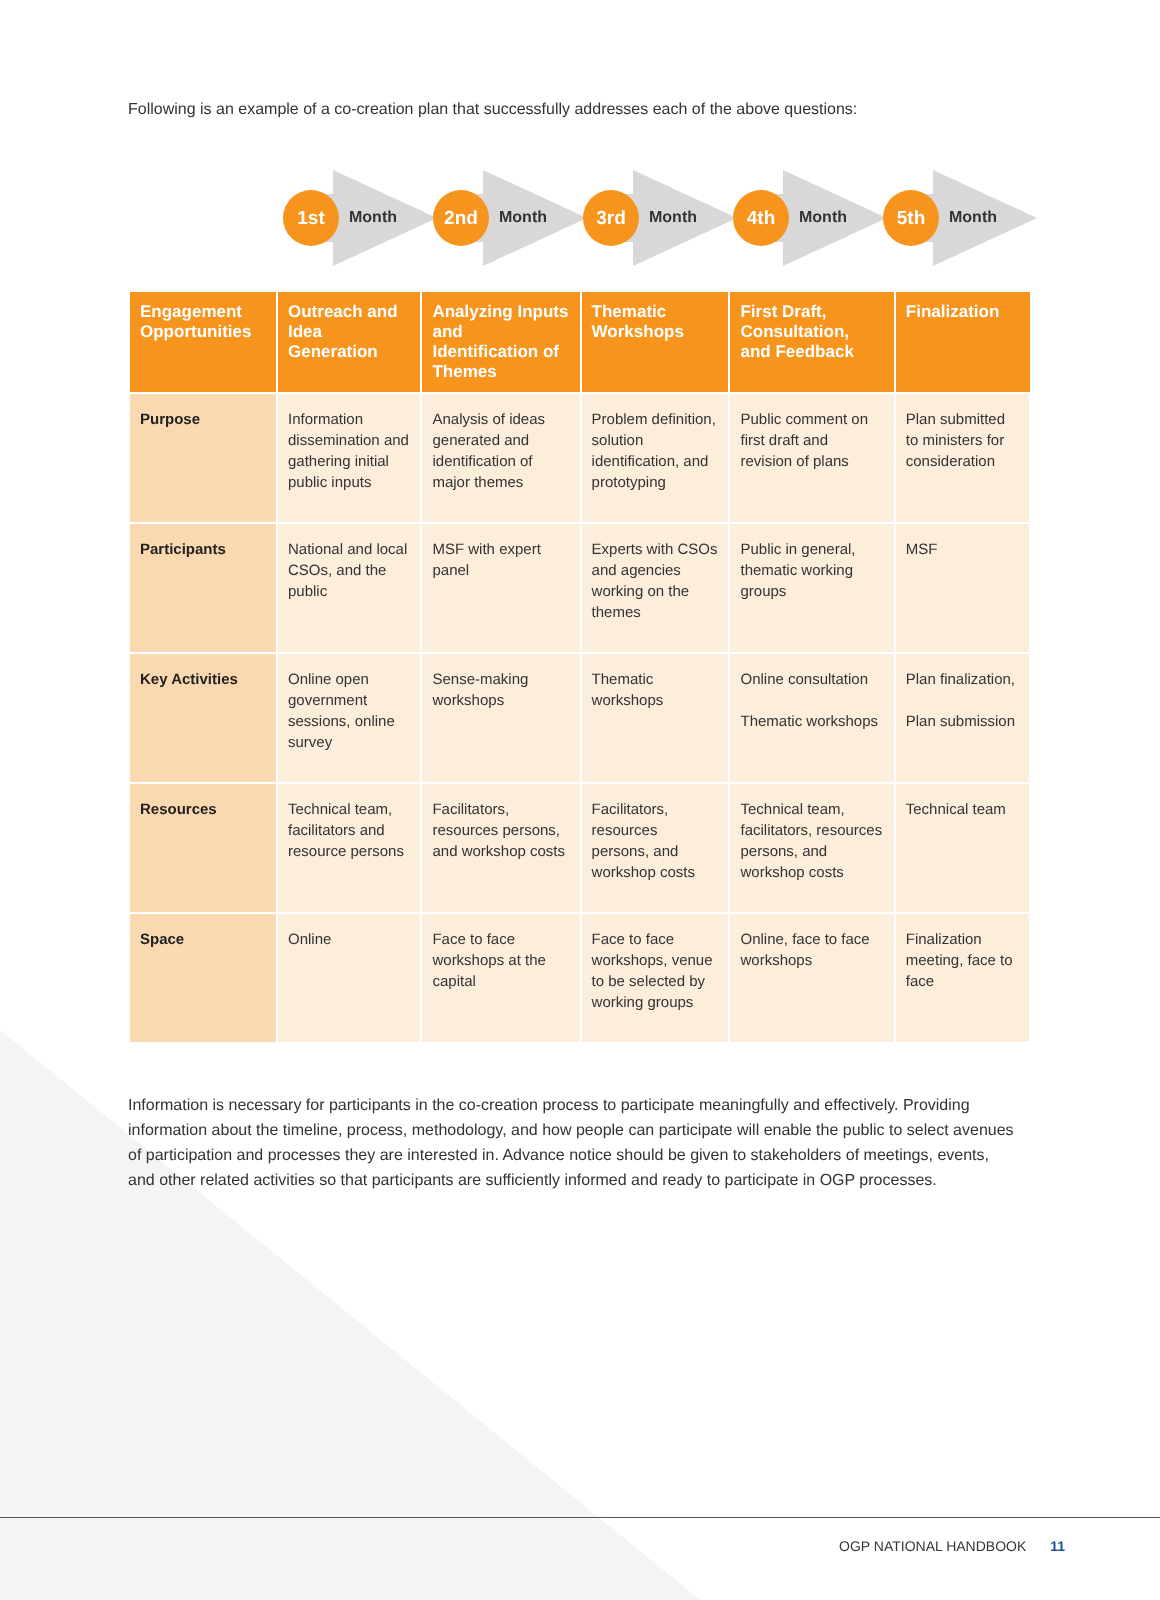Following is an example of a co-creation plan that successfully addresses each of the above questions:
1st
Month
2nd
Month
3rd
Month
4th
Month
5th
Month
| Engagement Opportunities | Outreach and Idea Generation | Analyzing Inputs and Identification of Themes | Thematic Workshops | First Draft, Consultation, and Feedback | Finalization |
| --- | --- | --- | --- | --- | --- |
| Purpose | Information dissemination and gathering initial public inputs | Analysis of ideas generated and identification of major themes | Problem definition, solution identification, and prototyping | Public comment on first draft and revision of plans | Plan submitted to ministers for consideration |
| Participants | National and local CSOs, and the public | MSF with expert panel | Experts with CSOs and agencies working on the themes | Public in general, thematic working groups | MSF |
| Key Activities | Online open government sessions, online survey | Sense-making workshops | Thematic workshops | Online consultation Thematic workshops | Plan finalization, Plan submission |
| Resources | Technical team, facilitators and resource persons | Facilitators, resources persons, and workshop costs | Facilitators, resources persons, and workshop costs | Technical team, facilitators, resources persons, and workshop costs | Technical team |
| Space | Online | Face to face workshops at the capital | Face to face workshops, venue to be selected by working groups | Online, face to face workshops | Finalization meeting, face to face |
Information is necessary for participants in the co-creation process to participate meaningfully and effectively. Providing information about the timeline, process, methodology, and how people can participate will enable the public to select avenues of participation and processes they are interested in. Advance notice should be given to stakeholders of meetings, events, and other related activities so that participants are sufficiently informed and ready to participate in OGP processes.
OGP NATIONAL HANDBOOK 11